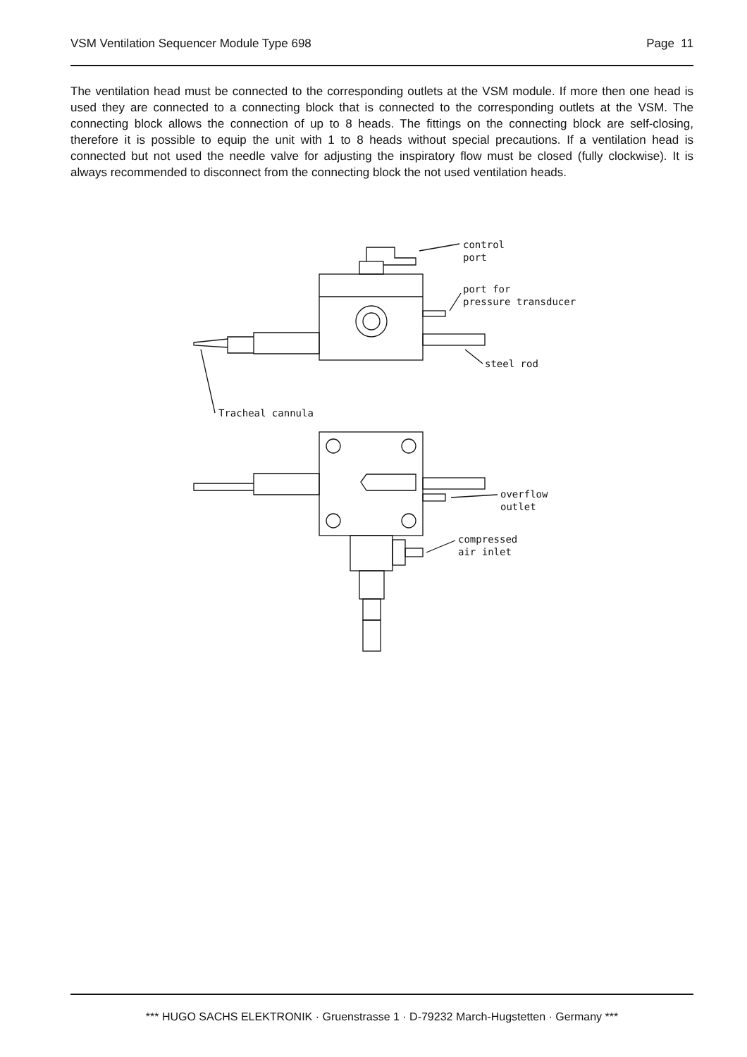VSM Ventilation Sequencer Module Type 698 Page 11
The ventilation head must be connected to the corresponding outlets at the VSM module. If more then one head is used they are connected to a connecting block that is connected to the corresponding outlets at the VSM. The connecting block allows the connection of up to 8 heads. The fittings on the connecting block are self-closing, therefore it is possible to equip the unit with 1 to 8 heads without special precautions. If a ventilation head is connected but not used the needle valve for adjusting the inspiratory flow must be closed (fully clockwise). It is always recommended to disconnect from the connecting block the not used ventilation heads.
control
port
port for
pressure transducer
steel rod
Tracheal cannula
overflow
outlet
compressed
air inlet
*** HUGO SACHS ELEKTRONIK · Gruenstrasse 1 · D-79232 March-Hugstetten · Germany ***